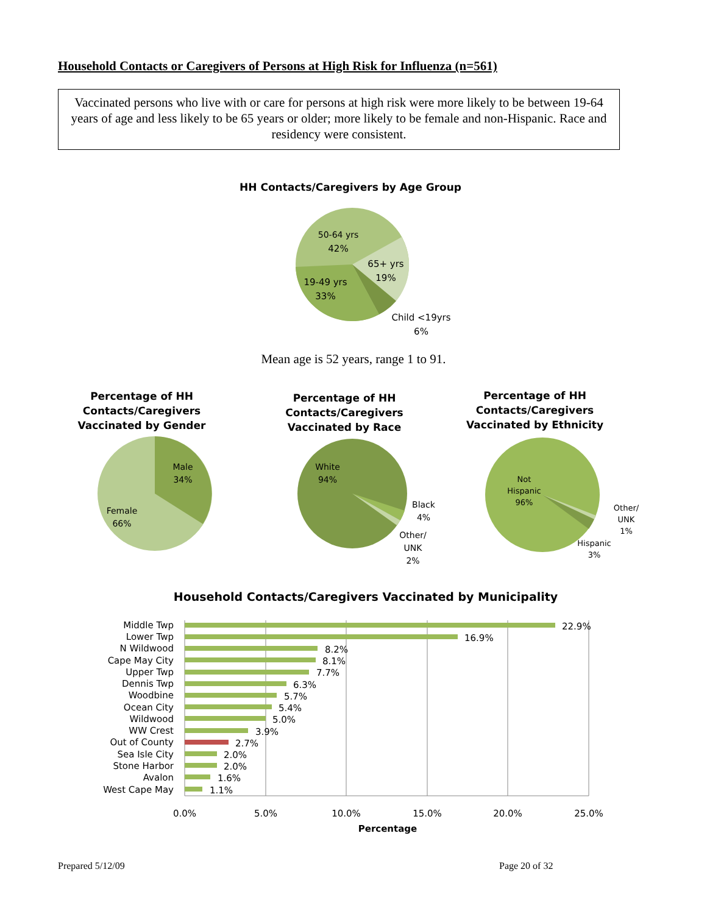Household Contacts or Caregivers of Persons at High Risk for Influenza (n=561)
Vaccinated persons who live with or care for persons at high risk were more likely to be between 19-64 years of age and less likely to be 65 years or older; more likely to be female and non-Hispanic. Race and residency were consistent.
HH Contacts/Caregivers by Age Group
50-64 yrs
42%
65+ yrs
19%
19-49 yrs
33%
Child <19yrs
6%
Mean age is 52 years, range 1 to 91.
Percentage of HH Contacts/Caregivers Vaccinated by Gender
Percentage of HH Contacts/Caregivers Vaccinated by Race
Percentage of HH Contacts/Caregivers Vaccinated by Ethnicity
Male
34%
Female
66%
White
94%
Black
4%
Other/
UNK
2%
Not
Hispanic
96%
Other/
UNK
1%
Hispanic
3%
Household Contacts/Caregivers Vaccinated by Municipality
Middle Twp
Lower Twp
N Wildwood
Cape May City
Upper Twp
Dennis Twp
Woodbine
Ocean City
Wildwood
WW Crest
Out of County
Sea Isle City
Stone Harbor
Avalon
West Cape May
22.9%
16.9%
8.2%
8.1%
7.7%
6.3%
5.7%
5.4%
5.0%
3.9%
2.7%
2.0%
2.0%
1.6%
1.1%
0.0%
5.0%
10.0%
15.0%
20.0%
25.0%
Percentage
Prepared 5/12/09 Page 20 of 32